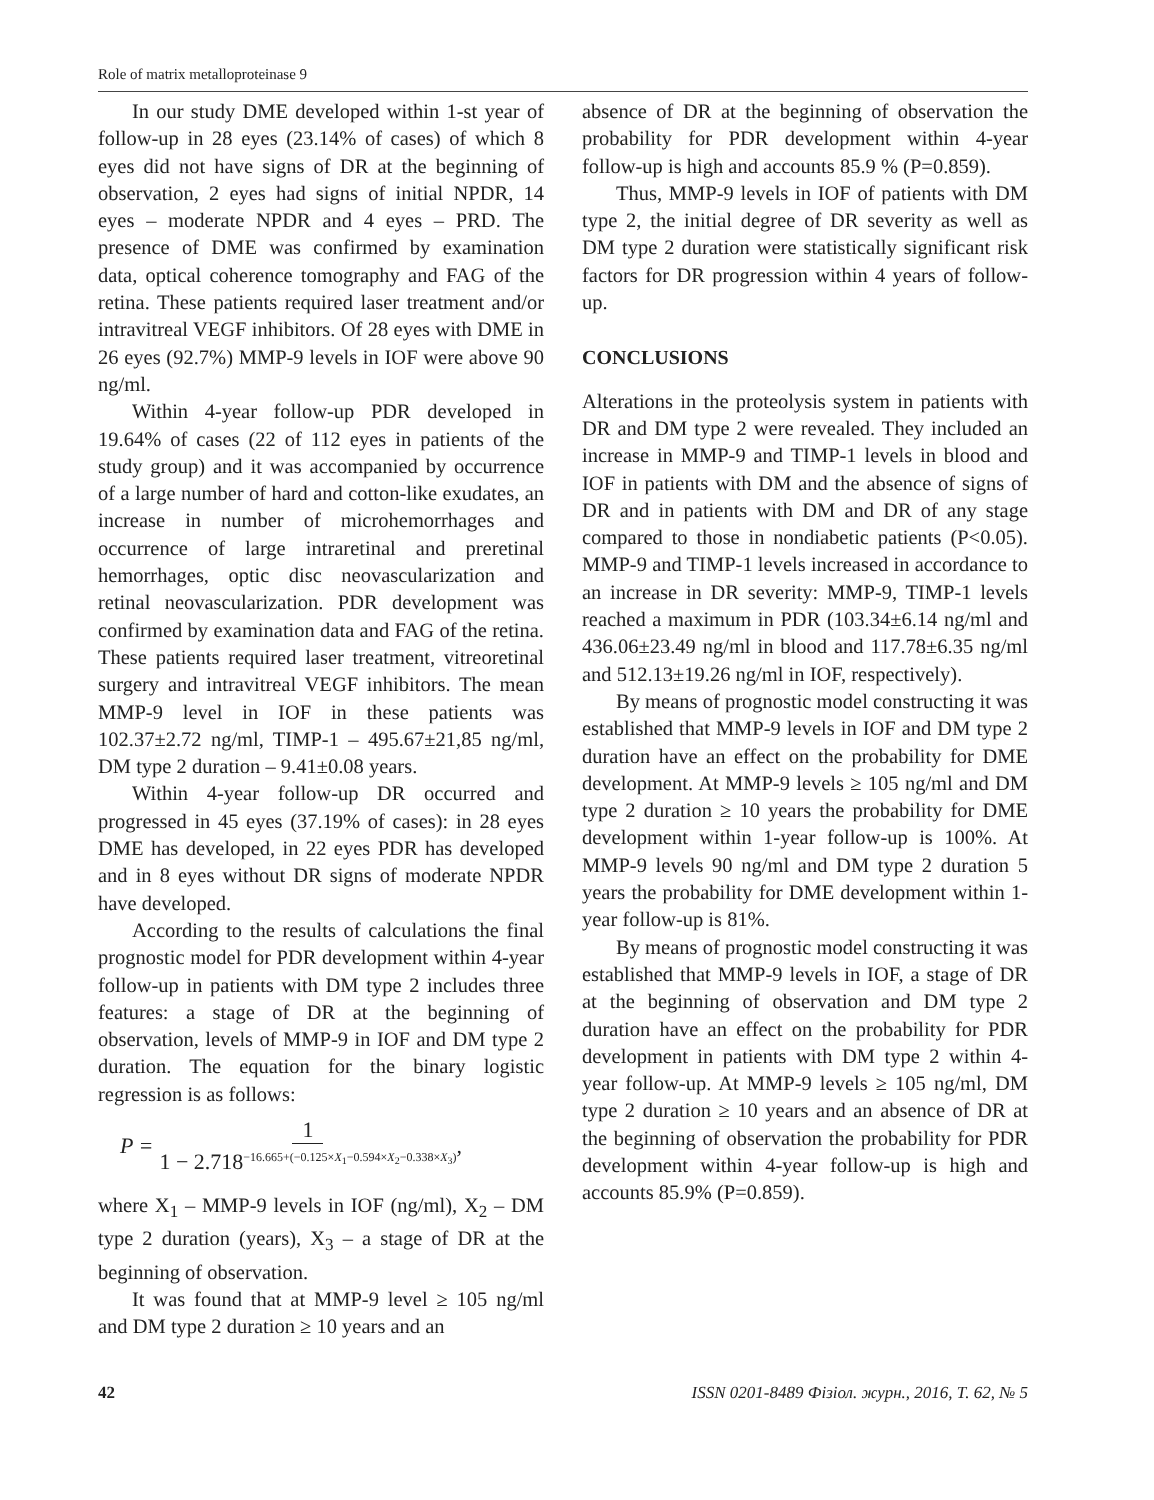Role of matrix metalloproteinase 9
In our study DME developed within 1-st year of follow-up in 28 eyes (23.14% of cases) of which 8 eyes did not have signs of DR at the beginning of observation, 2 eyes had signs of initial NPDR, 14 eyes – moderate NPDR and 4 eyes – PRD. The presence of DME was confirmed by examination data, optical coherence tomography and FAG of the retina. These patients required laser treatment and/or intravitreal VEGF inhibitors. Of 28 eyes with DME in 26 eyes (92.7%) MMP-9 levels in IOF were above 90 ng/ml.
Within 4-year follow-up PDR developed in 19.64% of cases (22 of 112 eyes in patients of the study group) and it was accompanied by occurrence of a large number of hard and cotton-like exudates, an increase in number of microhemorrhages and occurrence of large intraretinal and preretinal hemorrhages, optic disc neovascularization and retinal neovascularization. PDR development was confirmed by examination data and FAG of the retina. These patients required laser treatment, vitreoretinal surgery and intravitreal VEGF inhibitors. The mean MMP-9 level in IOF in these patients was 102.37±2.72 ng/ml, TIMP-1 – 495.67±21,85 ng/ml, DM type 2 duration – 9.41±0.08 years.
Within 4-year follow-up DR occurred and progressed in 45 eyes (37.19% of cases): in 28 eyes DME has developed, in 22 eyes PDR has developed and in 8 eyes without DR signs of moderate NPDR have developed.
According to the results of calculations the final prognostic model for PDR development within 4-year follow-up in patients with DM type 2 includes three features: a stage of DR at the beginning of observation, levels of MMP-9 in IOF and DM type 2 duration. The equation for the binary logistic regression is as follows:
P = 1 1 − 2.718<sup>−16.665+(−0.125×X<sub>1</sub>−0.594×X<sub>2</sub>−0.338×X<sub>3</sub>)</sup>,
where X<sub>1</sub> – MMP-9 levels in IOF (ng/ml), X<sub>2</sub> – DM type 2 duration (years), X<sub>3</sub> – a stage of DR at the beginning of observation.
It was found that at MMP-9 level ≥ 105 ng/ml and DM type 2 duration ≥ 10 years and an
absence of DR at the beginning of observation the probability for PDR development within 4-year follow-up is high and accounts 85.9 % (P=0.859).
Thus, MMP-9 levels in IOF of patients with DM type 2, the initial degree of DR severity as well as DM type 2 duration were statistically significant risk factors for DR progression within 4 years of follow-up.
CONCLUSIONS
Alterations in the proteolysis system in patients with DR and DM type 2 were revealed. They included an increase in MMP-9 and TIMP-1 levels in blood and IOF in patients with DM and the absence of signs of DR and in patients with DM and DR of any stage compared to those in nondiabetic patients (P<0.05). MMP-9 and TIMP-1 levels increased in accordance to an increase in DR severity: MMP-9, TIMP-1 levels reached a maximum in PDR (103.34±6.14 ng/ml and 436.06±23.49 ng/ml in blood and 117.78±6.35 ng/ml and 512.13±19.26 ng/ml in IOF, respectively).
By means of prognostic model constructing it was established that MMP-9 levels in IOF and DM type 2 duration have an effect on the probability for DME development. At MMP-9 levels ≥ 105 ng/ml and DM type 2 duration ≥ 10 years the probability for DME development within 1-year follow-up is 100%. At MMP-9 levels 90 ng/ml and DM type 2 duration 5 years the probability for DME development within 1-year follow-up is 81%.
By means of prognostic model constructing it was established that MMP-9 levels in IOF, a stage of DR at the beginning of observation and DM type 2 duration have an effect on the probability for PDR development in patients with DM type 2 within 4-year follow-up. At MMP-9 levels ≥ 105 ng/ml, DM type 2 duration ≥ 10 years and an absence of DR at the beginning of observation the probability for PDR development within 4-year follow-up is high and accounts 85.9% (P=0.859).
42 ISSN 0201-8489 Фізіол. журн., 2016, Т. 62, № 5